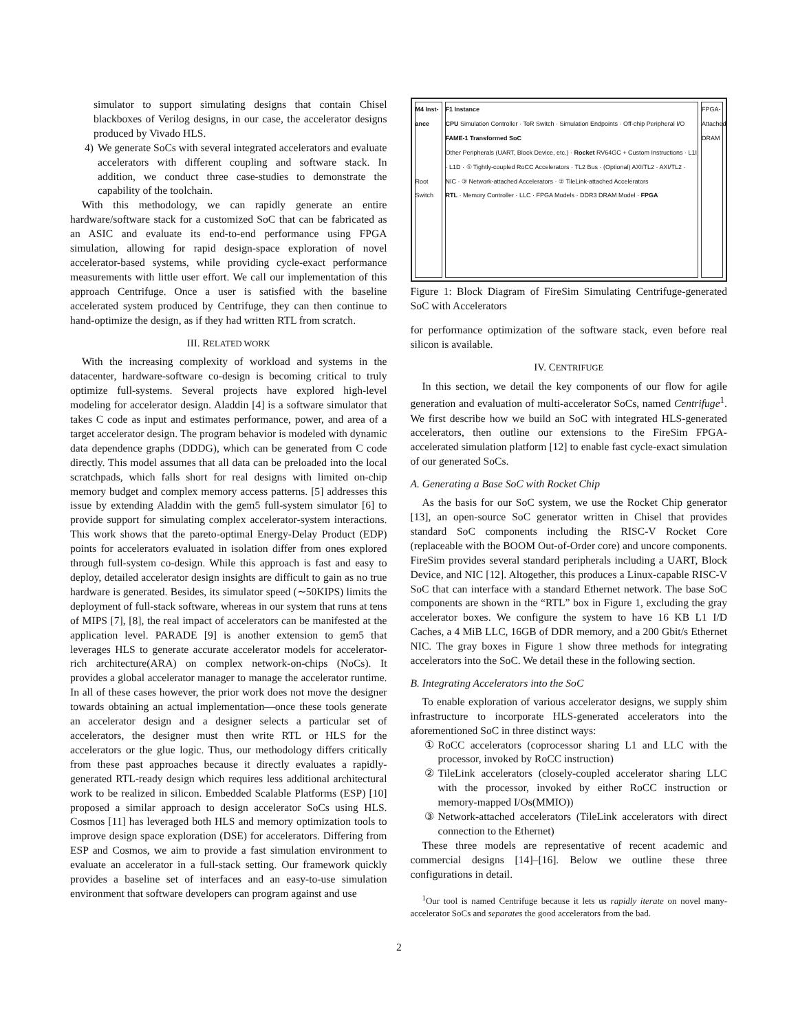simulator to support simulating designs that contain Chisel blackboxes of Verilog designs, in our case, the accelerator designs produced by Vivado HLS.
4) We generate SoCs with several integrated accelerators and evaluate accelerators with different coupling and software stack. In addition, we conduct three case-studies to demonstrate the capability of the toolchain.
With this methodology, we can rapidly generate an entire hardware/software stack for a customized SoC that can be fabricated as an ASIC and evaluate its end-to-end performance using FPGA simulation, allowing for rapid design-space exploration of novel accelerator-based systems, while providing cycle-exact performance measurements with little user effort. We call our implementation of this approach Centrifuge. Once a user is satisfied with the baseline accelerated system produced by Centrifuge, they can then continue to hand-optimize the design, as if they had written RTL from scratch.
III. RELATED WORK
With the increasing complexity of workload and systems in the datacenter, hardware-software co-design is becoming critical to truly optimize full-systems. Several projects have explored high-level modeling for accelerator design. Aladdin [4] is a software simulator that takes C code as input and estimates performance, power, and area of a target accelerator design. The program behavior is modeled with dynamic data dependence graphs (DDDG), which can be generated from C code directly. This model assumes that all data can be preloaded into the local scratchpads, which falls short for real designs with limited on-chip memory budget and complex memory access patterns. [5] addresses this issue by extending Aladdin with the gem5 full-system simulator [6] to provide support for simulating complex accelerator-system interactions. This work shows that the pareto-optimal Energy-Delay Product (EDP) points for accelerators evaluated in isolation differ from ones explored through full-system co-design. While this approach is fast and easy to deploy, detailed accelerator design insights are difficult to gain as no true hardware is generated. Besides, its simulator speed (∼50KIPS) limits the deployment of full-stack software, whereas in our system that runs at tens of MIPS [7], [8], the real impact of accelerators can be manifested at the application level. PARADE [9] is another extension to gem5 that leverages HLS to generate accurate accelerator models for accelerator-rich architecture(ARA) on complex network-on-chips (NoCs). It provides a global accelerator manager to manage the accelerator runtime. In all of these cases however, the prior work does not move the designer towards obtaining an actual implementation—once these tools generate an accelerator design and a designer selects a particular set of accelerators, the designer must then write RTL or HLS for the accelerators or the glue logic. Thus, our methodology differs critically from these past approaches because it directly evaluates a rapidly-generated RTL-ready design which requires less additional architectural work to be realized in silicon. Embedded Scalable Platforms (ESP) [10] proposed a similar approach to design accelerator SoCs using HLS. Cosmos [11] has leveraged both HLS and memory optimization tools to improve design space exploration (DSE) for accelerators. Differing from ESP and Cosmos, we aim to provide a fast simulation environment to evaluate an accelerator in a full-stack setting. Our framework quickly provides a baseline set of interfaces and an easy-to-use simulation environment that software developers can program against and use
M4 Inst-ance
Root Switch
F1 Instance
CPU Simulation Controller · ToR Switch · Simulation Endpoints · Off-chip Peripheral I/O
FAME-1 Transformed SoC
Other Peripherals (UART, Block Device, etc.) · Rocket RV64GC + Custom Instructions · L1I · L1D · ① Tightly-coupled RoCC Accelerators · TL2 Bus · (Optional) AXI/TL2 · AXI/TL2 · NIC · ③ Network-attached Accelerators · ② TileLink-attached Accelerators
RTL · Memory Controller · LLC · FPGA Models · DDR3 DRAM Model · FPGA
FPGA-Attached DRAM
Figure 1: Block Diagram of FireSim Simulating Centrifuge-generated SoC with Accelerators
for performance optimization of the software stack, even before real silicon is available.
IV. CENTRIFUGE
In this section, we detail the key components of our flow for agile generation and evaluation of multi-accelerator SoCs, named Centrifuge<sup>1</sup>. We first describe how we build an SoC with integrated HLS-generated accelerators, then outline our extensions to the FireSim FPGA-accelerated simulation platform [12] to enable fast cycle-exact simulation of our generated SoCs.
A. Generating a Base SoC with Rocket Chip
As the basis for our SoC system, we use the Rocket Chip generator [13], an open-source SoC generator written in Chisel that provides standard SoC components including the RISC-V Rocket Core (replaceable with the BOOM Out-of-Order core) and uncore components. FireSim provides several standard peripherals including a UART, Block Device, and NIC [12]. Altogether, this produces a Linux-capable RISC-V SoC that can interface with a standard Ethernet network. The base SoC components are shown in the “RTL” box in Figure 1, excluding the gray accelerator boxes. We configure the system to have 16 KB L1 I/D Caches, a 4 MiB LLC, 16GB of DDR memory, and a 200 Gbit/s Ethernet NIC. The gray boxes in Figure 1 show three methods for integrating accelerators into the SoC. We detail these in the following section.
B. Integrating Accelerators into the SoC
To enable exploration of various accelerator designs, we supply shim infrastructure to incorporate HLS-generated accelerators into the aforementioned SoC in three distinct ways:
① RoCC accelerators (coprocessor sharing L1 and LLC with the processor, invoked by RoCC instruction)
② TileLink accelerators (closely-coupled accelerator sharing LLC with the processor, invoked by either RoCC instruction or memory-mapped I/Os(MMIO))
③ Network-attached accelerators (TileLink accelerators with direct connection to the Ethernet)
These three models are representative of recent academic and commercial designs [14]–[16]. Below we outline these three configurations in detail.
<sup>1</sup> Our tool is named Centrifuge because it lets us rapidly iterate on novel many-accelerator SoCs and separates the good accelerators from the bad.
2